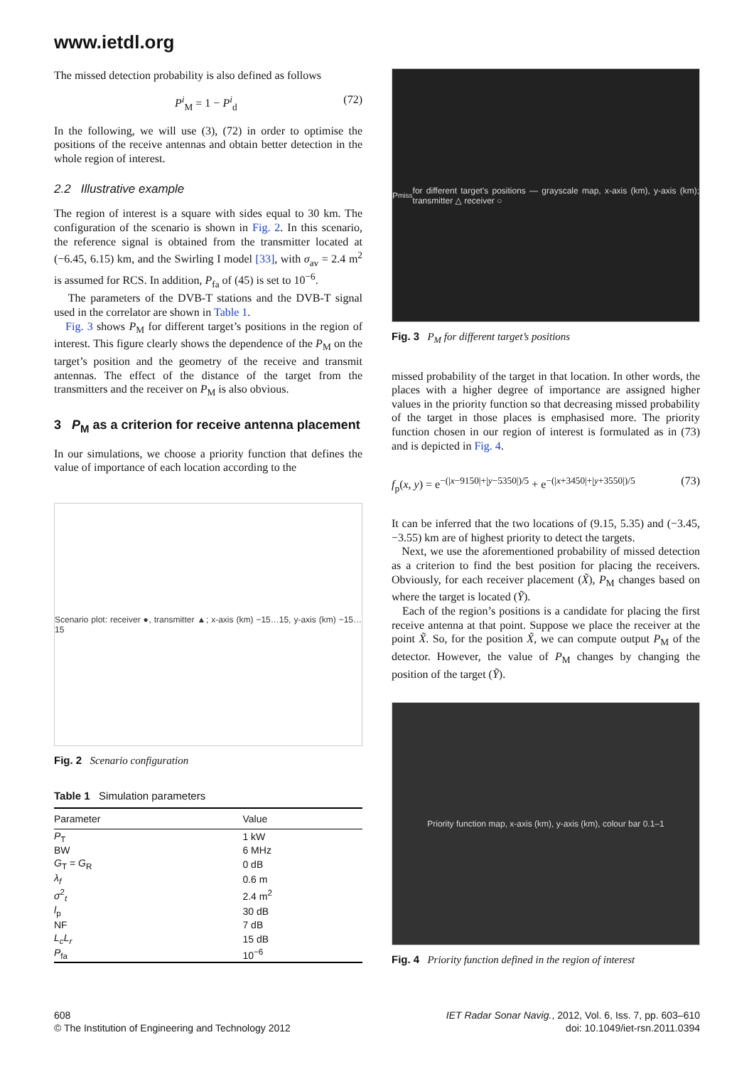www.ietdl.org
The missed detection probability is also defined as follows
P<sup>i</sup><sub>M</sub> = 1 − P<sup>i</sup><sub>d</sub> (72)
In the following, we will use (3), (72) in order to optimise the positions of the receive antennas and obtain better detection in the whole region of interest.
2.2 Illustrative example
The region of interest is a square with sides equal to 30 km. The configuration of the scenario is shown in Fig. 2. In this scenario, the reference signal is obtained from the transmitter located at (−6.45, 6.15) km, and the Swirling I model [33], with σ<sub>av</sub> = 2.4 m<sup>2</sup> is assumed for RCS. In addition, P<sub>fa</sub> of (45) is set to 10<sup>−6</sup>.
The parameters of the DVB-T stations and the DVB-T signal used in the correlator are shown in Table 1.
Fig. 3 shows P<sub>M</sub> for different target’s positions in the region of interest. This figure clearly shows the dependence of the P<sub>M</sub> on the target’s position and the geometry of the receive and transmit antennas. The effect of the distance of the target from the transmitters and the receiver on P<sub>M</sub> is also obvious.
3 P<sub>M</sub> as a criterion for receive antenna placement
In our simulations, we choose a priority function that defines the value of importance of each location according to the
Scenario plot: receiver ●, transmitter ▲; x-axis (km) −15…15, y-axis (km) −15…15
Fig. 2 Scenario configuration
Table 1 Simulation parameters
| Parameter | Value |
| --- | --- |
| P<sub>T</sub> | 1 kW |
| BW | 6 MHz |
| G<sub>T</sub> = G<sub>R</sub> | 0 dB |
| λ<sub>f</sub> | 0.6 m |
| σ<sup>2</sup><sub>t</sub> | 2.4 m<sup>2</sup> |
| l<sub>p</sub> | 30 dB |
| NF | 7 dB |
| L<sub>c</sub>L<sub>r</sub> | 15 dB |
| P<sub>fa</sub> | 10<sup>−6</sup> |
P<sub>miss</sub> for different target's positions — grayscale map, x-axis (km), y-axis (km); transmitter △ receiver ○
Fig. 3 P<sub>M</sub> for different target’s positions
missed probability of the target in that location. In other words, the places with a higher degree of importance are assigned higher values in the priority function so that decreasing missed probability of the target in those places is emphasised more. The priority function chosen in our region of interest is formulated as in (73) and is depicted in Fig. 4.
f<sub>p</sub>(x, y) = e<sup>−(|x−9150|+|y−5350|)/5</sup> + e<sup>−(|x+3450|+|y+3550|)/5</sup> (73)
It can be inferred that the two locations of (9.15, 5.35) and (−3.45, −3.55) km are of highest priority to detect the targets.
Next, we use the aforementioned probability of missed detection as a criterion to find the best position for placing the receivers. Obviously, for each receiver placement (X̃), P<sub>M</sub> changes based on where the target is located (Ỹ).
Each of the region’s positions is a candidate for placing the first receive antenna at that point. Suppose we place the receiver at the point X̃. So, for the position X̃, we can compute output P<sub>M</sub> of the detector. However, the value of P<sub>M</sub> changes by changing the position of the target (Ỹ).
Priority function map, x-axis (km), y-axis (km), colour bar 0.1–1
Fig. 4 Priority function defined in the region of interest
608
© The Institution of Engineering and Technology 2012
IET Radar Sonar Navig., 2012, Vol. 6, Iss. 7, pp. 603–610
doi: 10.1049/iet-rsn.2011.0394